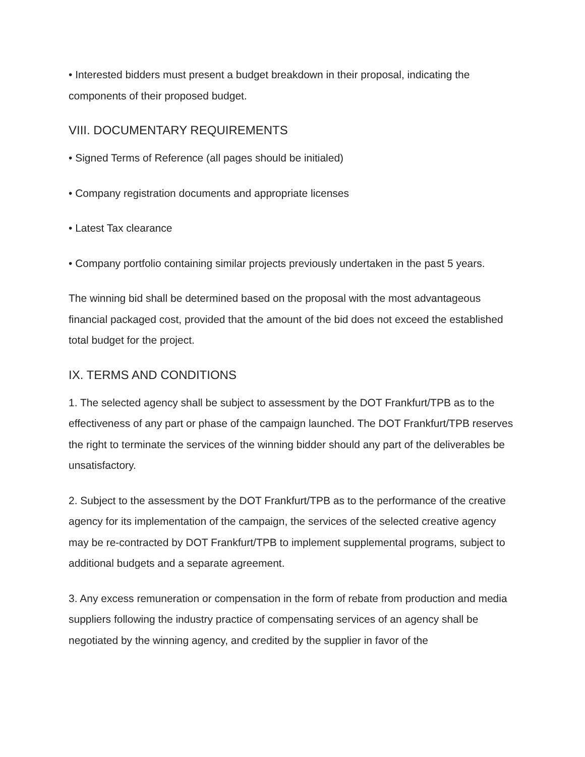• Interested bidders must present a budget breakdown in their proposal, indicating the components of their proposed budget.
VIII. DOCUMENTARY REQUIREMENTS
• Signed Terms of Reference (all pages should be initialed)
• Company registration documents and appropriate licenses
• Latest Tax clearance
• Company portfolio containing similar projects previously undertaken in the past 5 years.
The winning bid shall be determined based on the proposal with the most advantageous financial packaged cost, provided that the amount of the bid does not exceed the established total budget for the project.
IX. TERMS AND CONDITIONS
1. The selected agency shall be subject to assessment by the DOT Frankfurt/TPB as to the effectiveness of any part or phase of the campaign launched. The DOT Frankfurt/TPB reserves the right to terminate the services of the winning bidder should any part of the deliverables be unsatisfactory.
2. Subject to the assessment by the DOT Frankfurt/TPB as to the performance of the creative agency for its implementation of the campaign, the services of the selected creative agency may be re-contracted by DOT Frankfurt/TPB to implement supplemental programs, subject to additional budgets and a separate agreement.
3. Any excess remuneration or compensation in the form of rebate from production and media suppliers following the industry practice of compensating services of an agency shall be negotiated by the winning agency, and credited by the supplier in favor of the